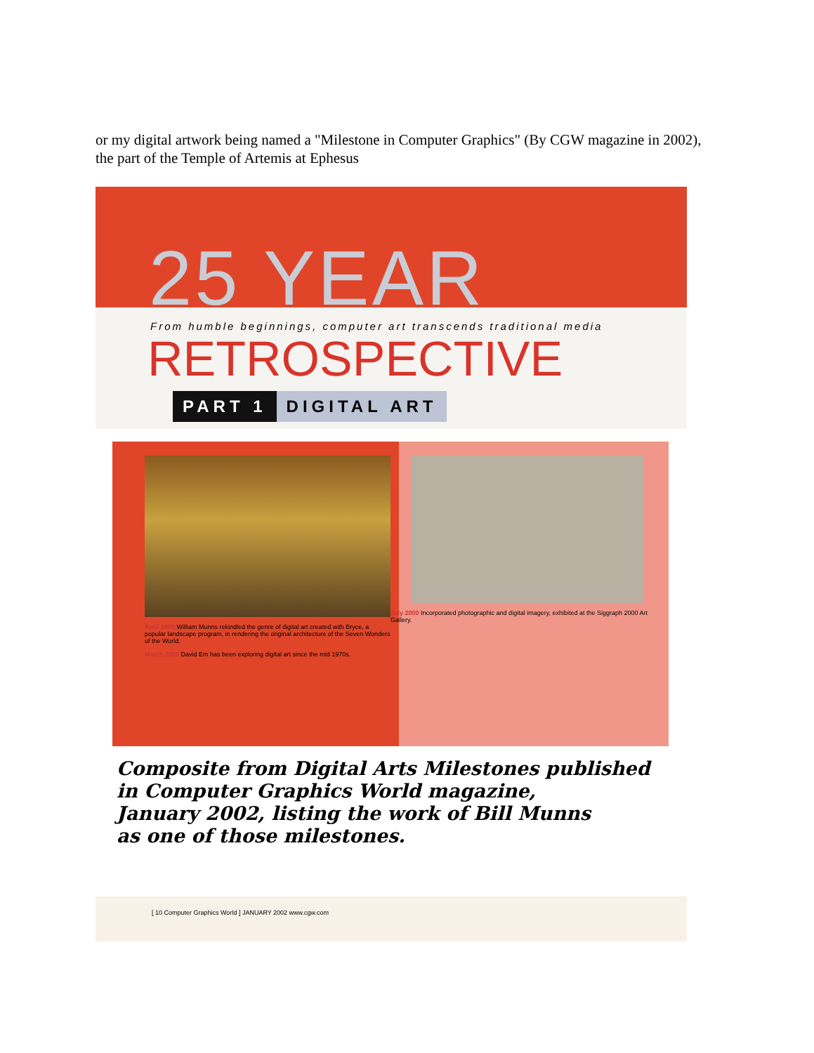or my digital artwork being named a "Milestone in Computer Graphics" (By CGW magazine in 2002), the part of the Temple of Artemis at Ephesus
25 YEAR
From humble beginnings, computer art transcends traditional media
RETROSPECTIVE
PART 1 DIGITAL ART
April 2000 William Munns rekindled the genre of digital art created with Bryce, a popular landscape program, in rendering the original architecture of the Seven Wonders of the World.
March 2000 David Em has been exploring digital art since the mid 1970s.
July 2000 Incorporated photographic and digital imagery, exhibited at the Siggraph 2000 Art Gallery.
Composite from Digital Arts Milestones published
in Computer Graphics World magazine,
January 2002, listing the work of Bill Munns
as one of those milestones.
[ 10 Computer Graphics World ] JANUARY 2002 www.cgw.com